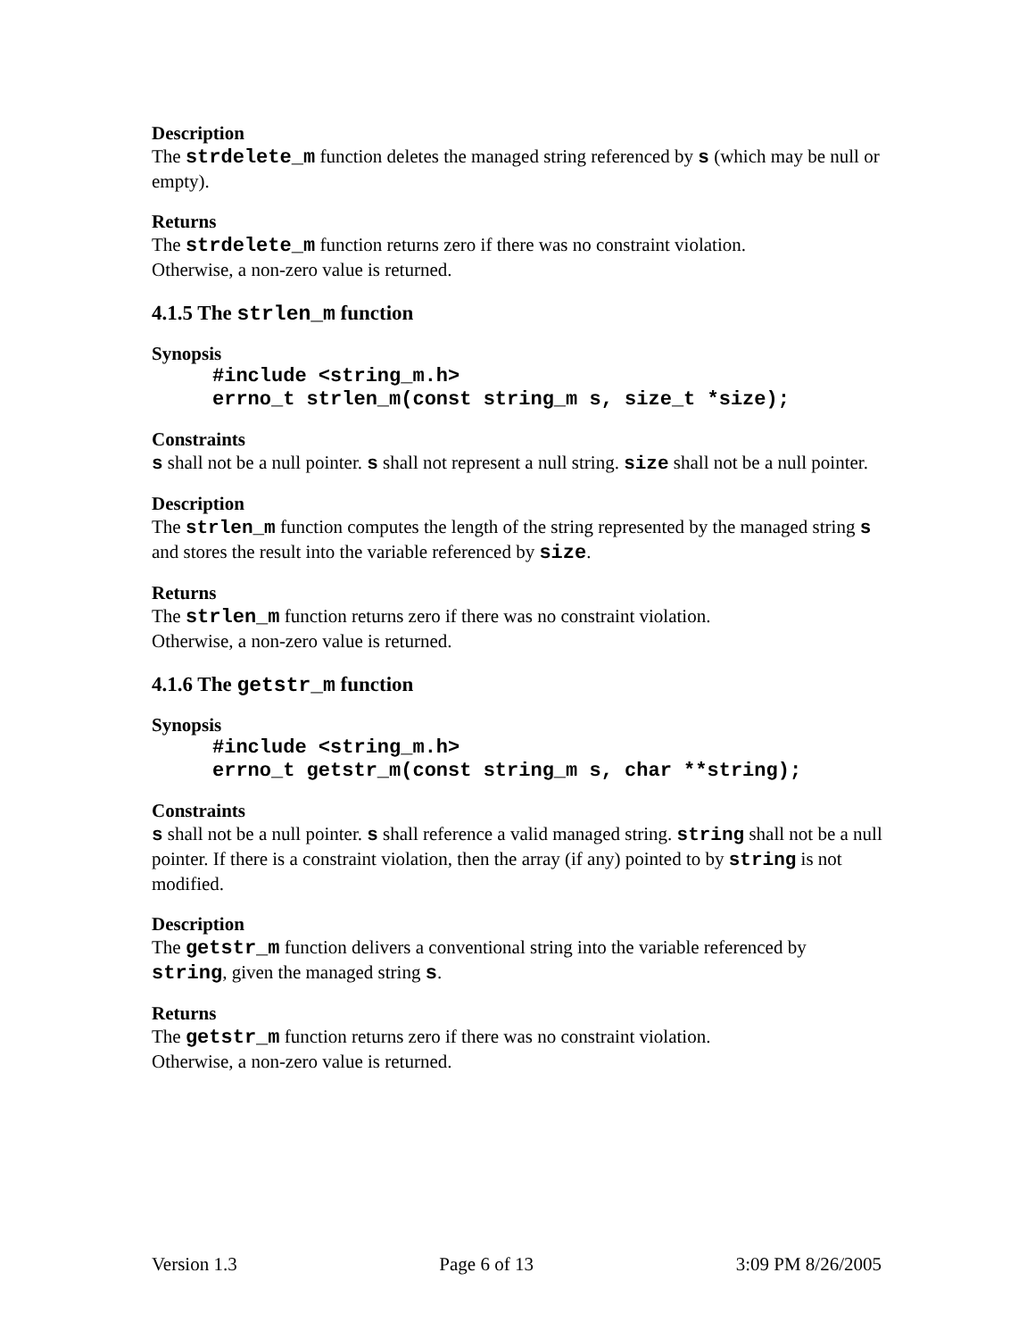Description
The strdelete_m function deletes the managed string referenced by s (which may be null or empty).
Returns
The strdelete_m function returns zero if there was no constraint violation.
Otherwise, a non-zero value is returned.
4.1.5 The strlen_m function
Synopsis
#include <string_m.h> errno_t strlen_m(const string_m s, size_t *size);
Constraints
s shall not be a null pointer. s shall not represent a null string. size shall not be a null pointer.
Description
The strlen_m function computes the length of the string represented by the managed string s and stores the result into the variable referenced by size.
Returns
The strlen_m function returns zero if there was no constraint violation.
Otherwise, a non-zero value is returned.
4.1.6 The getstr_m function
Synopsis
#include <string_m.h> errno_t getstr_m(const string_m s, char **string);
Constraints
s shall not be a null pointer. s shall reference a valid managed string. string shall not be a null pointer. If there is a constraint violation, then the array (if any) pointed to by string is not modified.
Description
The getstr_m function delivers a conventional string into the variable referenced by string, given the managed string s.
Returns
The getstr_m function returns zero if there was no constraint violation.
Otherwise, a non-zero value is returned.
Version 1.3 Page 6 of 13 3:09 PM 8/26/2005